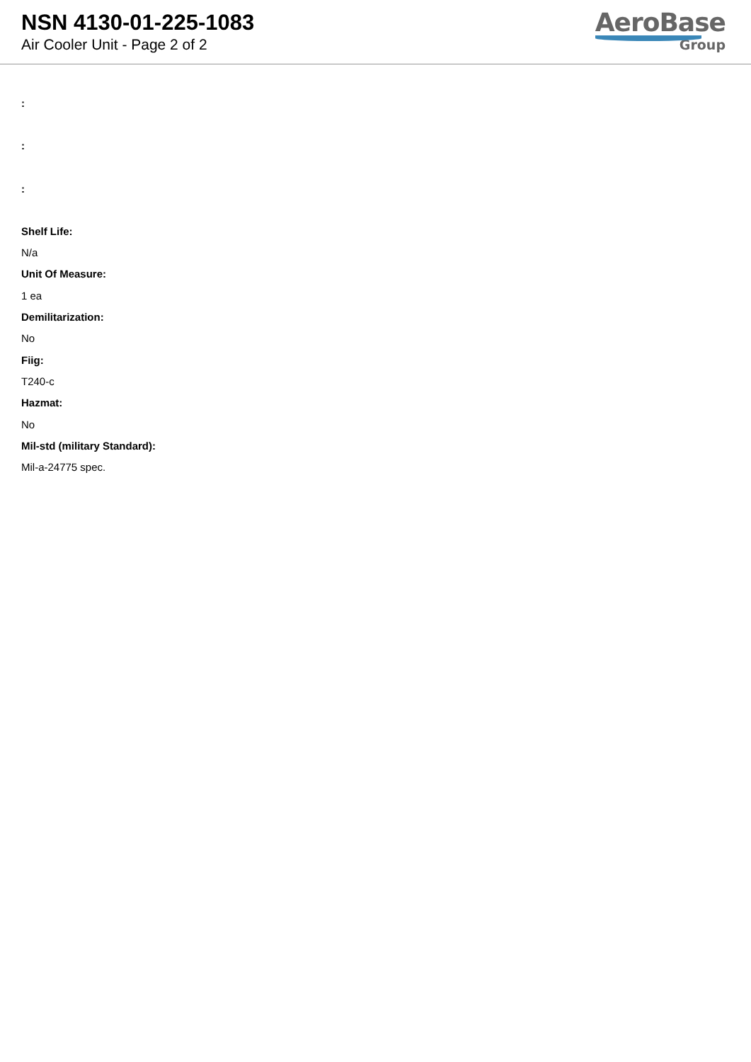NSN 4130-01-225-1083
Air Cooler Unit - Page 2 of 2
AeroBase
Group
:
:
:
Shelf Life:
N/a
Unit Of Measure:
1 ea
Demilitarization:
No
Fiig:
T240-c
Hazmat:
No
Mil-std (military Standard):
Mil-a-24775 spec.